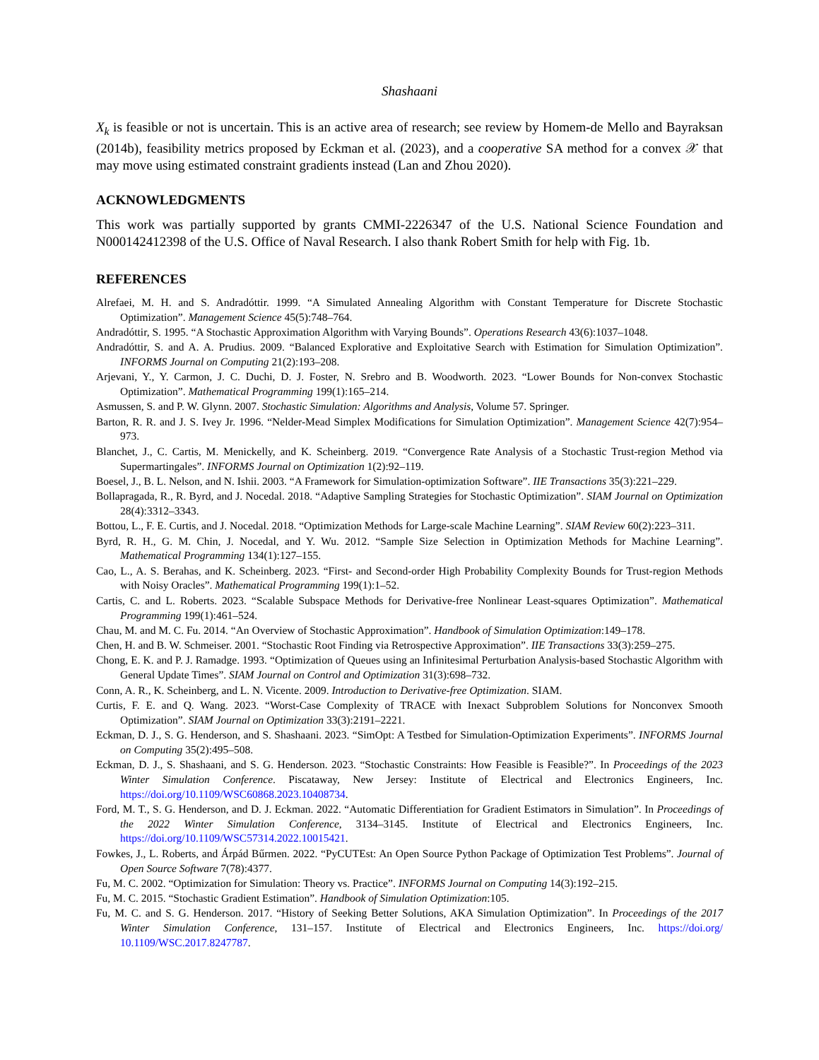Shashaani
X<sub>k</sub> is feasible or not is uncertain. This is an active area of research; see review by Homem-de Mello and Bayraksan (2014b), feasibility metrics proposed by Eckman et al. (2023), and a cooperative SA method for a convex 𝒳 that may move using estimated constraint gradients instead (Lan and Zhou 2020).
ACKNOWLEDGMENTS
This work was partially supported by grants CMMI-2226347 of the U.S. National Science Foundation and N000142412398 of the U.S. Office of Naval Research. I also thank Robert Smith for help with Fig. 1b.
REFERENCES
Alrefaei, M. H. and S. Andradóttir. 1999. “A Simulated Annealing Algorithm with Constant Temperature for Discrete Stochastic Optimization”. Management Science 45(5):748–764.
Andradóttir, S. 1995. “A Stochastic Approximation Algorithm with Varying Bounds”. Operations Research 43(6):1037–1048.
Andradóttir, S. and A. A. Prudius. 2009. “Balanced Explorative and Exploitative Search with Estimation for Simulation Optimization”. INFORMS Journal on Computing 21(2):193–208.
Arjevani, Y., Y. Carmon, J. C. Duchi, D. J. Foster, N. Srebro and B. Woodworth. 2023. “Lower Bounds for Non-convex Stochastic Optimization”. Mathematical Programming 199(1):165–214.
Asmussen, S. and P. W. Glynn. 2007. Stochastic Simulation: Algorithms and Analysis, Volume 57. Springer.
Barton, R. R. and J. S. Ivey Jr. 1996. “Nelder-Mead Simplex Modifications for Simulation Optimization”. Management Science 42(7):954–973.
Blanchet, J., C. Cartis, M. Menickelly, and K. Scheinberg. 2019. “Convergence Rate Analysis of a Stochastic Trust-region Method via Supermartingales”. INFORMS Journal on Optimization 1(2):92–119.
Boesel, J., B. L. Nelson, and N. Ishii. 2003. “A Framework for Simulation-optimization Software”. IIE Transactions 35(3):221–229.
Bollapragada, R., R. Byrd, and J. Nocedal. 2018. “Adaptive Sampling Strategies for Stochastic Optimization”. SIAM Journal on Optimization 28(4):3312–3343.
Bottou, L., F. E. Curtis, and J. Nocedal. 2018. “Optimization Methods for Large-scale Machine Learning”. SIAM Review 60(2):223–311.
Byrd, R. H., G. M. Chin, J. Nocedal, and Y. Wu. 2012. “Sample Size Selection in Optimization Methods for Machine Learning”. Mathematical Programming 134(1):127–155.
Cao, L., A. S. Berahas, and K. Scheinberg. 2023. “First- and Second-order High Probability Complexity Bounds for Trust-region Methods with Noisy Oracles”. Mathematical Programming 199(1):1–52.
Cartis, C. and L. Roberts. 2023. “Scalable Subspace Methods for Derivative-free Nonlinear Least-squares Optimization”. Mathematical Programming 199(1):461–524.
Chau, M. and M. C. Fu. 2014. “An Overview of Stochastic Approximation”. Handbook of Simulation Optimization:149–178.
Chen, H. and B. W. Schmeiser. 2001. “Stochastic Root Finding via Retrospective Approximation”. IIE Transactions 33(3):259–275.
Chong, E. K. and P. J. Ramadge. 1993. “Optimization of Queues using an Infinitesimal Perturbation Analysis-based Stochastic Algorithm with General Update Times”. SIAM Journal on Control and Optimization 31(3):698–732.
Conn, A. R., K. Scheinberg, and L. N. Vicente. 2009. Introduction to Derivative-free Optimization. SIAM.
Curtis, F. E. and Q. Wang. 2023. “Worst-Case Complexity of TRACE with Inexact Subproblem Solutions for Nonconvex Smooth Optimization”. SIAM Journal on Optimization 33(3):2191–2221.
Eckman, D. J., S. G. Henderson, and S. Shashaani. 2023. “SimOpt: A Testbed for Simulation-Optimization Experiments”. INFORMS Journal on Computing 35(2):495–508.
Eckman, D. J., S. Shashaani, and S. G. Henderson. 2023. “Stochastic Constraints: How Feasible is Feasible?”. In Proceedings of the 2023 Winter Simulation Conference. Piscataway, New Jersey: Institute of Electrical and Electronics Engineers, Inc. https://doi.org/10.1109/WSC60868.2023.10408734.
Ford, M. T., S. G. Henderson, and D. J. Eckman. 2022. “Automatic Differentiation for Gradient Estimators in Simulation”. In Proceedings of the 2022 Winter Simulation Conference, 3134–3145. Institute of Electrical and Electronics Engineers, Inc. https://doi.org/10.1109/WSC57314.2022.10015421.
Fowkes, J., L. Roberts, and Árpád Bűrmen. 2022. “PyCUTEst: An Open Source Python Package of Optimization Test Problems”. Journal of Open Source Software 7(78):4377.
Fu, M. C. 2002. “Optimization for Simulation: Theory vs. Practice”. INFORMS Journal on Computing 14(3):192–215.
Fu, M. C. 2015. “Stochastic Gradient Estimation”. Handbook of Simulation Optimization:105.
Fu, M. C. and S. G. Henderson. 2017. “History of Seeking Better Solutions, AKA Simulation Optimization”. In Proceedings of the 2017 Winter Simulation Conference, 131–157. Institute of Electrical and Electronics Engineers, Inc. https://doi.org/ 10.1109/WSC.2017.8247787.